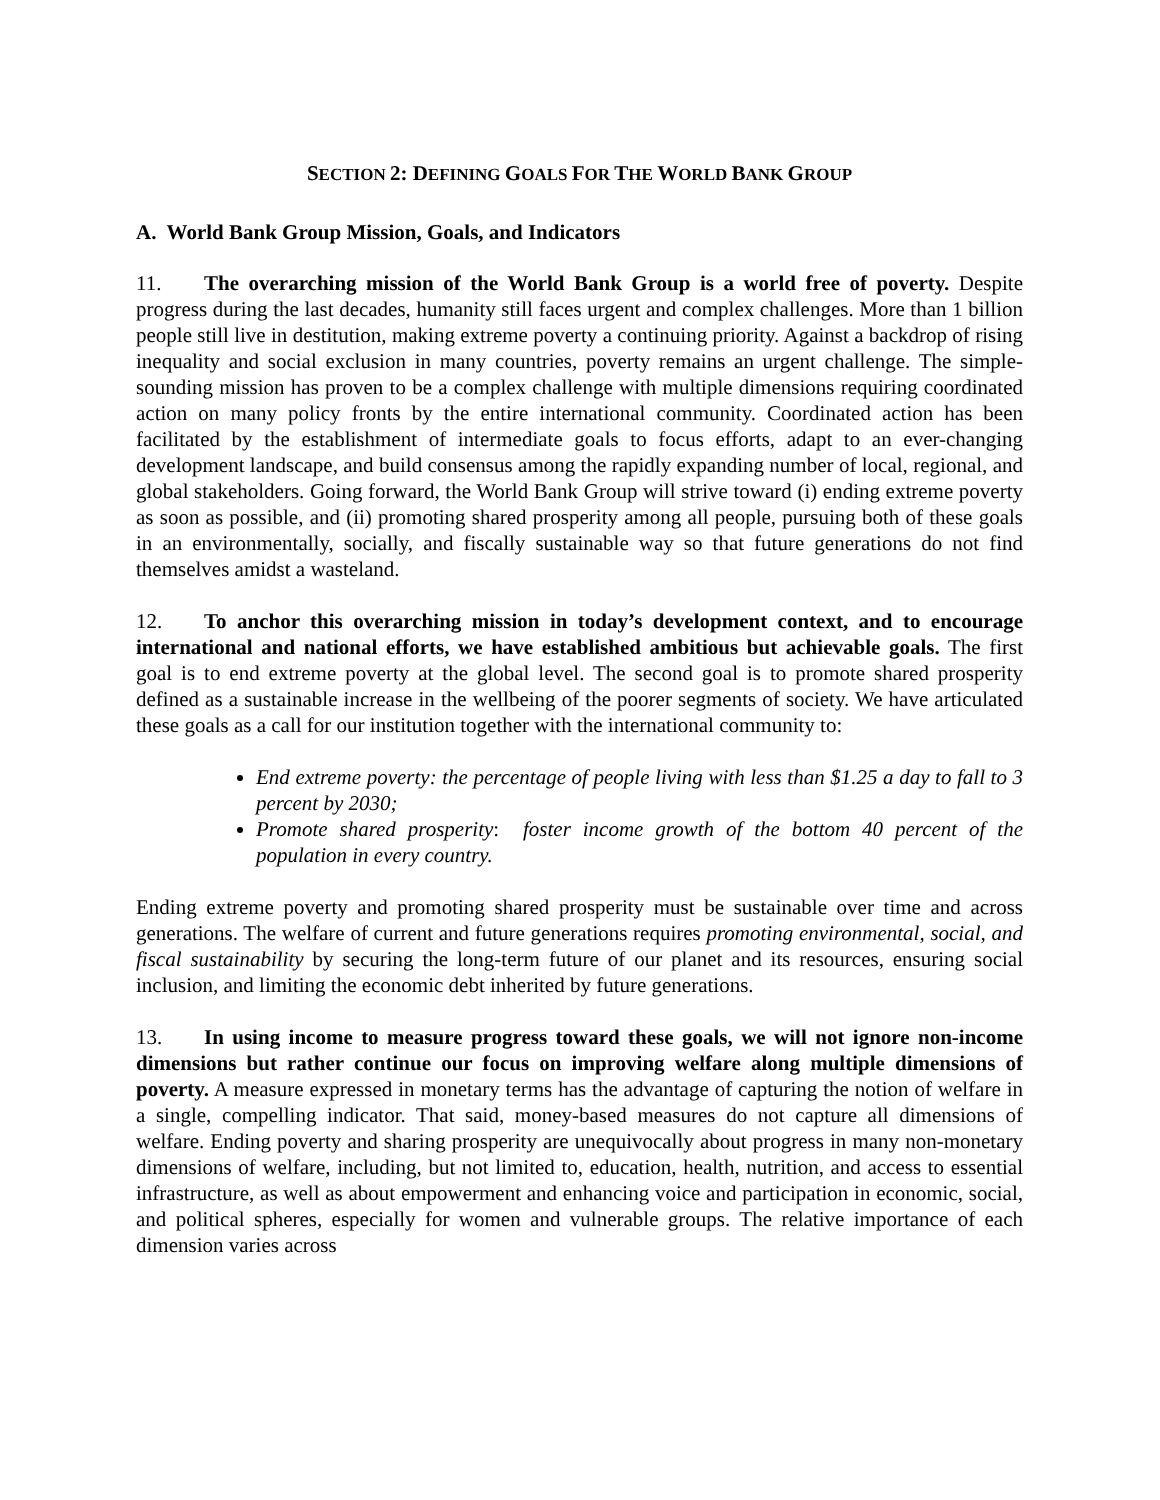SECTION 2: DEFINING GOALS FOR THE WORLD BANK GROUP
A. World Bank Group Mission, Goals, and Indicators
11. The overarching mission of the World Bank Group is a world free of poverty. Despite progress during the last decades, humanity still faces urgent and complex challenges. More than 1 billion people still live in destitution, making extreme poverty a continuing priority. Against a backdrop of rising inequality and social exclusion in many countries, poverty remains an urgent challenge. The simple-sounding mission has proven to be a complex challenge with multiple dimensions requiring coordinated action on many policy fronts by the entire international community. Coordinated action has been facilitated by the establishment of intermediate goals to focus efforts, adapt to an ever-changing development landscape, and build consensus among the rapidly expanding number of local, regional, and global stakeholders. Going forward, the World Bank Group will strive toward (i) ending extreme poverty as soon as possible, and (ii) promoting shared prosperity among all people, pursuing both of these goals in an environmentally, socially, and fiscally sustainable way so that future generations do not find themselves amidst a wasteland.
12. To anchor this overarching mission in today’s development context, and to encourage international and national efforts, we have established ambitious but achievable goals. The first goal is to end extreme poverty at the global level. The second goal is to promote shared prosperity defined as a sustainable increase in the wellbeing of the poorer segments of society. We have articulated these goals as a call for our institution together with the international community to:
End extreme poverty: the percentage of people living with less than $1.25 a day to fall to 3 percent by 2030;
Promote shared prosperity: foster income growth of the bottom 40 percent of the population in every country.
Ending extreme poverty and promoting shared prosperity must be sustainable over time and across generations. The welfare of current and future generations requires promoting environmental, social, and fiscal sustainability by securing the long-term future of our planet and its resources, ensuring social inclusion, and limiting the economic debt inherited by future generations.
13. In using income to measure progress toward these goals, we will not ignore non-income dimensions but rather continue our focus on improving welfare along multiple dimensions of poverty. A measure expressed in monetary terms has the advantage of capturing the notion of welfare in a single, compelling indicator. That said, money-based measures do not capture all dimensions of welfare. Ending poverty and sharing prosperity are unequivocally about progress in many non-monetary dimensions of welfare, including, but not limited to, education, health, nutrition, and access to essential infrastructure, as well as about empowerment and enhancing voice and participation in economic, social, and political spheres, especially for women and vulnerable groups. The relative importance of each dimension varies across